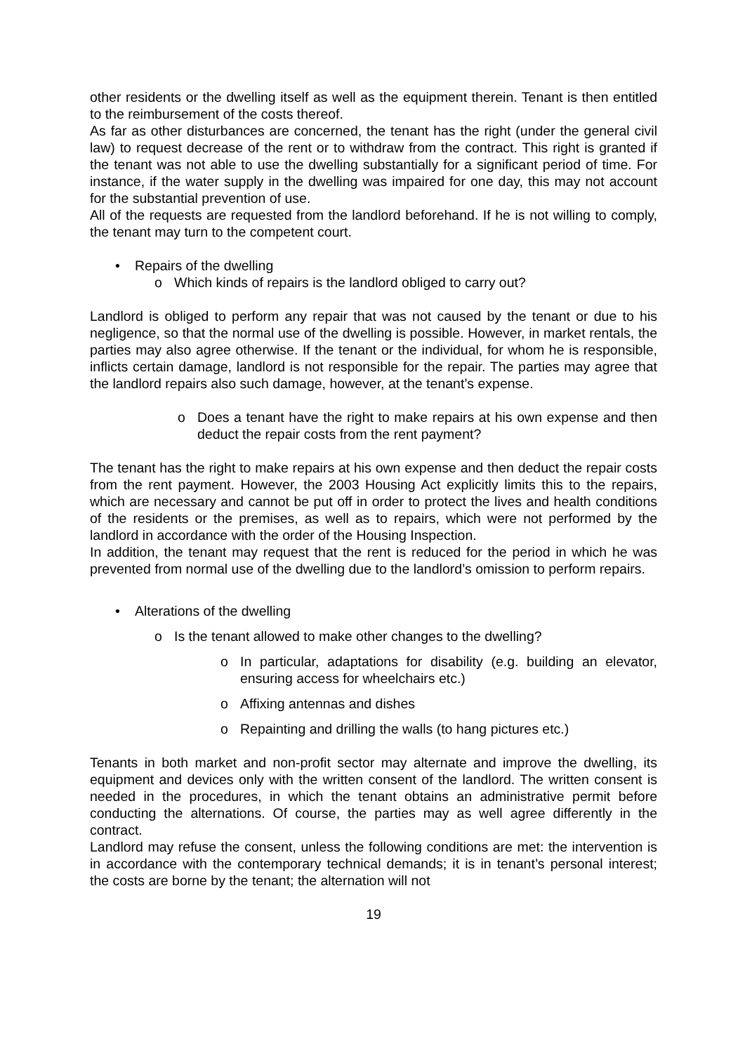other residents or the dwelling itself as well as the equipment therein. Tenant is then entitled to the reimbursement of the costs thereof.
As far as other disturbances are concerned, the tenant has the right (under the general civil law) to request decrease of the rent or to withdraw from the contract. This right is granted if the tenant was not able to use the dwelling substantially for a significant period of time. For instance, if the water supply in the dwelling was impaired for one day, this may not account for the substantial prevention of use.
All of the requests are requested from the landlord beforehand. If he is not willing to comply, the tenant may turn to the competent court.
• Repairs of the dwelling
o Which kinds of repairs is the landlord obliged to carry out?
Landlord is obliged to perform any repair that was not caused by the tenant or due to his negligence, so that the normal use of the dwelling is possible. However, in market rentals, the parties may also agree otherwise. If the tenant or the individual, for whom he is responsible, inflicts certain damage, landlord is not responsible for the repair. The parties may agree that the landlord repairs also such damage, however, at the tenant’s expense.
o Does a tenant have the right to make repairs at his own expense and then deduct the repair costs from the rent payment?
The tenant has the right to make repairs at his own expense and then deduct the repair costs from the rent payment. However, the 2003 Housing Act explicitly limits this to the repairs, which are necessary and cannot be put off in order to protect the lives and health conditions of the residents or the premises, as well as to repairs, which were not performed by the landlord in accordance with the order of the Housing Inspection.
In addition, the tenant may request that the rent is reduced for the period in which he was prevented from normal use of the dwelling due to the landlord’s omission to perform repairs.
• Alterations of the dwelling
o Is the tenant allowed to make other changes to the dwelling?
o In particular, adaptations for disability (e.g. building an elevator, ensuring access for wheelchairs etc.)
o Affixing antennas and dishes
o Repainting and drilling the walls (to hang pictures etc.)
Tenants in both market and non-profit sector may alternate and improve the dwelling, its equipment and devices only with the written consent of the landlord. The written consent is needed in the procedures, in which the tenant obtains an administrative permit before conducting the alternations. Of course, the parties may as well agree differently in the contract.
Landlord may refuse the consent, unless the following conditions are met: the intervention is in accordance with the contemporary technical demands; it is in tenant’s personal interest; the costs are borne by the tenant; the alternation will not
19